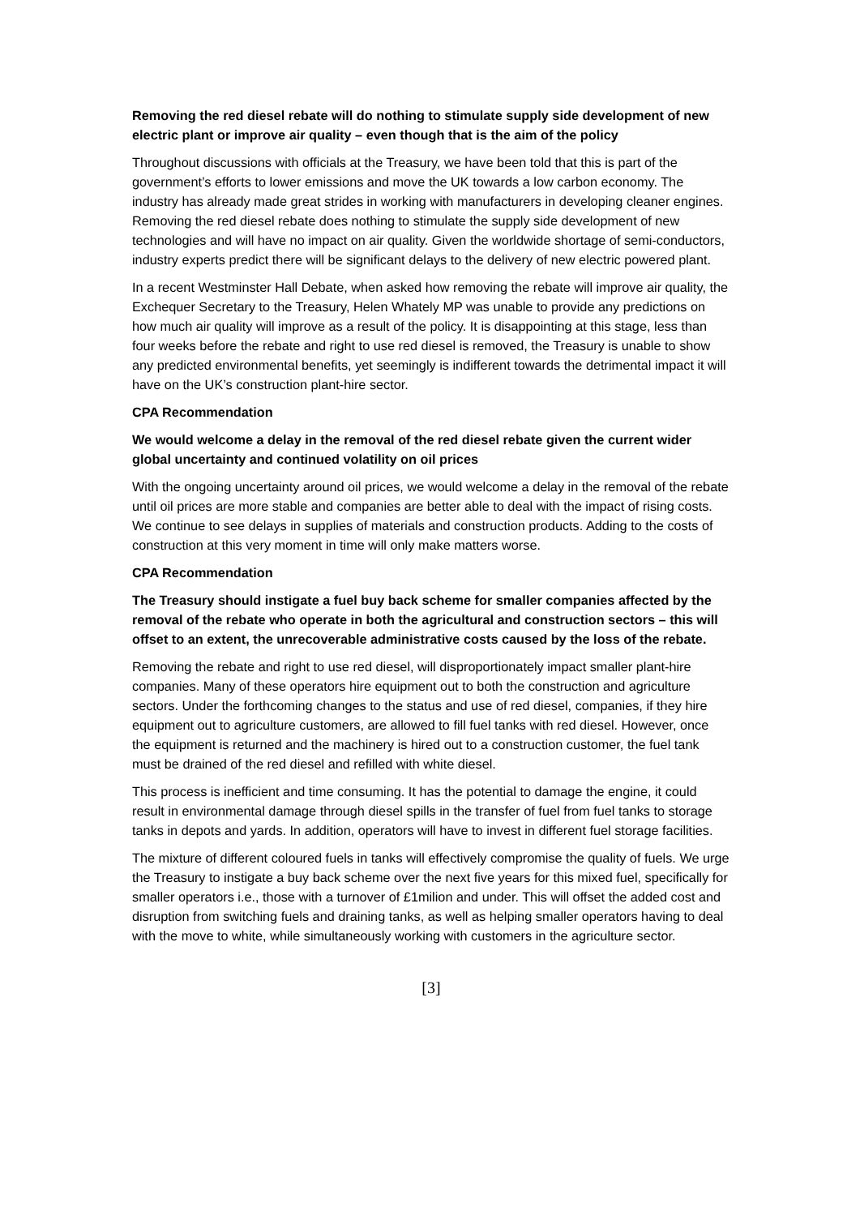Removing the red diesel rebate will do nothing to stimulate supply side development of new electric plant or improve air quality – even though that is the aim of the policy
Throughout discussions with officials at the Treasury, we have been told that this is part of the government’s efforts to lower emissions and move the UK towards a low carbon economy. The industry has already made great strides in working with manufacturers in developing cleaner engines. Removing the red diesel rebate does nothing to stimulate the supply side development of new technologies and will have no impact on air quality. Given the worldwide shortage of semi-conductors, industry experts predict there will be significant delays to the delivery of new electric powered plant.
In a recent Westminster Hall Debate, when asked how removing the rebate will improve air quality, the Exchequer Secretary to the Treasury, Helen Whately MP was unable to provide any predictions on how much air quality will improve as a result of the policy. It is disappointing at this stage, less than four weeks before the rebate and right to use red diesel is removed, the Treasury is unable to show any predicted environmental benefits, yet seemingly is indifferent towards the detrimental impact it will have on the UK’s construction plant-hire sector.
CPA Recommendation
We would welcome a delay in the removal of the red diesel rebate given the current wider global uncertainty and continued volatility on oil prices
With the ongoing uncertainty around oil prices, we would welcome a delay in the removal of the rebate until oil prices are more stable and companies are better able to deal with the impact of rising costs. We continue to see delays in supplies of materials and construction products. Adding to the costs of construction at this very moment in time will only make matters worse.
CPA Recommendation
The Treasury should instigate a fuel buy back scheme for smaller companies affected by the removal of the rebate who operate in both the agricultural and construction sectors – this will offset to an extent, the unrecoverable administrative costs caused by the loss of the rebate.
Removing the rebate and right to use red diesel, will disproportionately impact smaller plant-hire companies. Many of these operators hire equipment out to both the construction and agriculture sectors. Under the forthcoming changes to the status and use of red diesel, companies, if they hire equipment out to agriculture customers, are allowed to fill fuel tanks with red diesel. However, once the equipment is returned and the machinery is hired out to a construction customer, the fuel tank must be drained of the red diesel and refilled with white diesel.
This process is inefficient and time consuming. It has the potential to damage the engine, it could result in environmental damage through diesel spills in the transfer of fuel from fuel tanks to storage tanks in depots and yards. In addition, operators will have to invest in different fuel storage facilities.
The mixture of different coloured fuels in tanks will effectively compromise the quality of fuels. We urge the Treasury to instigate a buy back scheme over the next five years for this mixed fuel, specifically for smaller operators i.e., those with a turnover of £1milion and under. This will offset the added cost and disruption from switching fuels and draining tanks, as well as helping smaller operators having to deal with the move to white, while simultaneously working with customers in the agriculture sector.
[3]